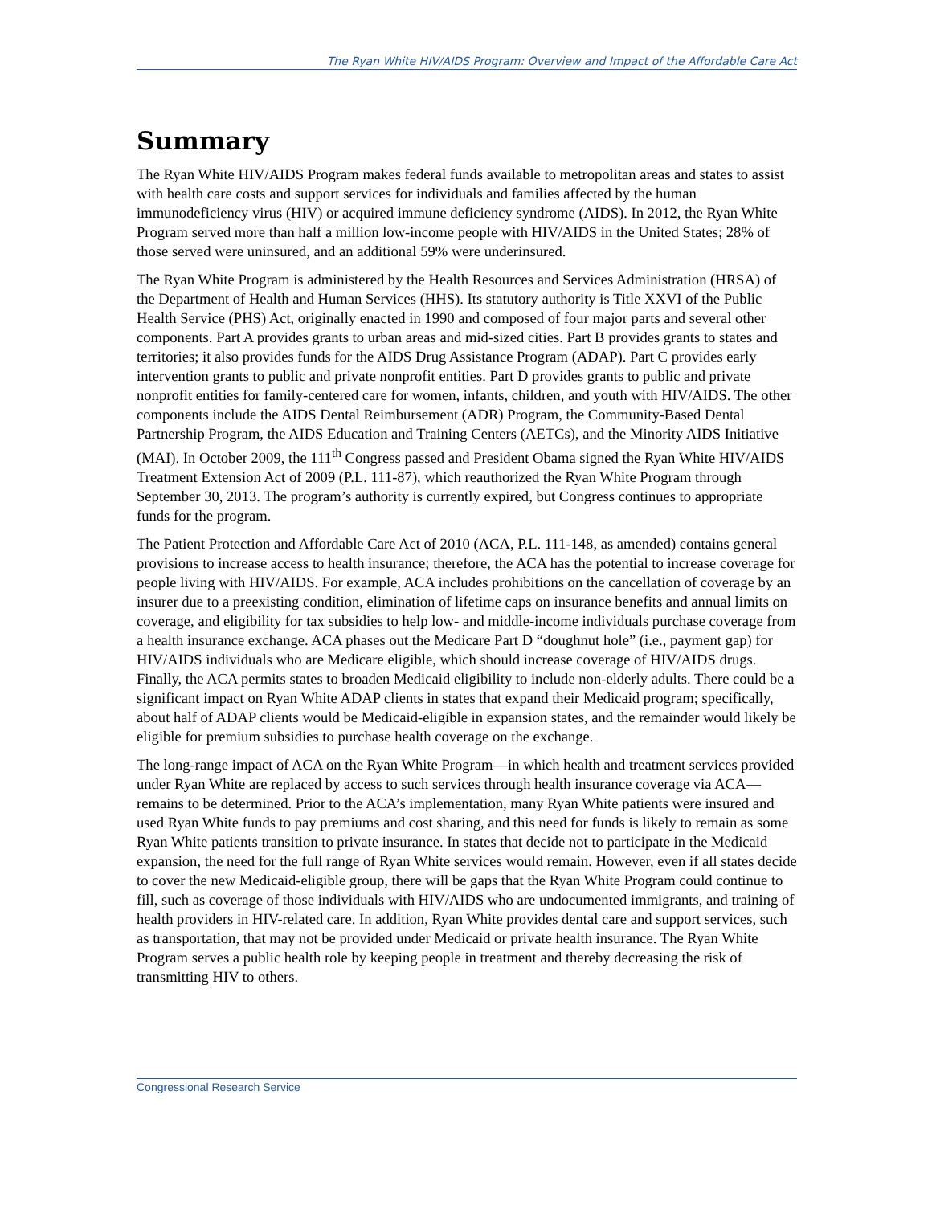The Ryan White HIV/AIDS Program: Overview and Impact of the Affordable Care Act
Summary
The Ryan White HIV/AIDS Program makes federal funds available to metropolitan areas and states to assist with health care costs and support services for individuals and families affected by the human immunodeficiency virus (HIV) or acquired immune deficiency syndrome (AIDS). In 2012, the Ryan White Program served more than half a million low-income people with HIV/AIDS in the United States; 28% of those served were uninsured, and an additional 59% were underinsured.
The Ryan White Program is administered by the Health Resources and Services Administration (HRSA) of the Department of Health and Human Services (HHS). Its statutory authority is Title XXVI of the Public Health Service (PHS) Act, originally enacted in 1990 and composed of four major parts and several other components. Part A provides grants to urban areas and mid-sized cities. Part B provides grants to states and territories; it also provides funds for the AIDS Drug Assistance Program (ADAP). Part C provides early intervention grants to public and private nonprofit entities. Part D provides grants to public and private nonprofit entities for family-centered care for women, infants, children, and youth with HIV/AIDS. The other components include the AIDS Dental Reimbursement (ADR) Program, the Community-Based Dental Partnership Program, the AIDS Education and Training Centers (AETCs), and the Minority AIDS Initiative (MAI). In October 2009, the 111<sup>th</sup> Congress passed and President Obama signed the Ryan White HIV/AIDS Treatment Extension Act of 2009 (P.L. 111-87), which reauthorized the Ryan White Program through September 30, 2013. The program’s authority is currently expired, but Congress continues to appropriate funds for the program.
The Patient Protection and Affordable Care Act of 2010 (ACA, P.L. 111-148, as amended) contains general provisions to increase access to health insurance; therefore, the ACA has the potential to increase coverage for people living with HIV/AIDS. For example, ACA includes prohibitions on the cancellation of coverage by an insurer due to a preexisting condition, elimination of lifetime caps on insurance benefits and annual limits on coverage, and eligibility for tax subsidies to help low- and middle-income individuals purchase coverage from a health insurance exchange. ACA phases out the Medicare Part D “doughnut hole” (i.e., payment gap) for HIV/AIDS individuals who are Medicare eligible, which should increase coverage of HIV/AIDS drugs. Finally, the ACA permits states to broaden Medicaid eligibility to include non-elderly adults. There could be a significant impact on Ryan White ADAP clients in states that expand their Medicaid program; specifically, about half of ADAP clients would be Medicaid-eligible in expansion states, and the remainder would likely be eligible for premium subsidies to purchase health coverage on the exchange.
The long-range impact of ACA on the Ryan White Program—in which health and treatment services provided under Ryan White are replaced by access to such services through health insurance coverage via ACA—remains to be determined. Prior to the ACA’s implementation, many Ryan White patients were insured and used Ryan White funds to pay premiums and cost sharing, and this need for funds is likely to remain as some Ryan White patients transition to private insurance. In states that decide not to participate in the Medicaid expansion, the need for the full range of Ryan White services would remain. However, even if all states decide to cover the new Medicaid-eligible group, there will be gaps that the Ryan White Program could continue to fill, such as coverage of those individuals with HIV/AIDS who are undocumented immigrants, and training of health providers in HIV-related care. In addition, Ryan White provides dental care and support services, such as transportation, that may not be provided under Medicaid or private health insurance. The Ryan White Program serves a public health role by keeping people in treatment and thereby decreasing the risk of transmitting HIV to others.
Congressional Research Service